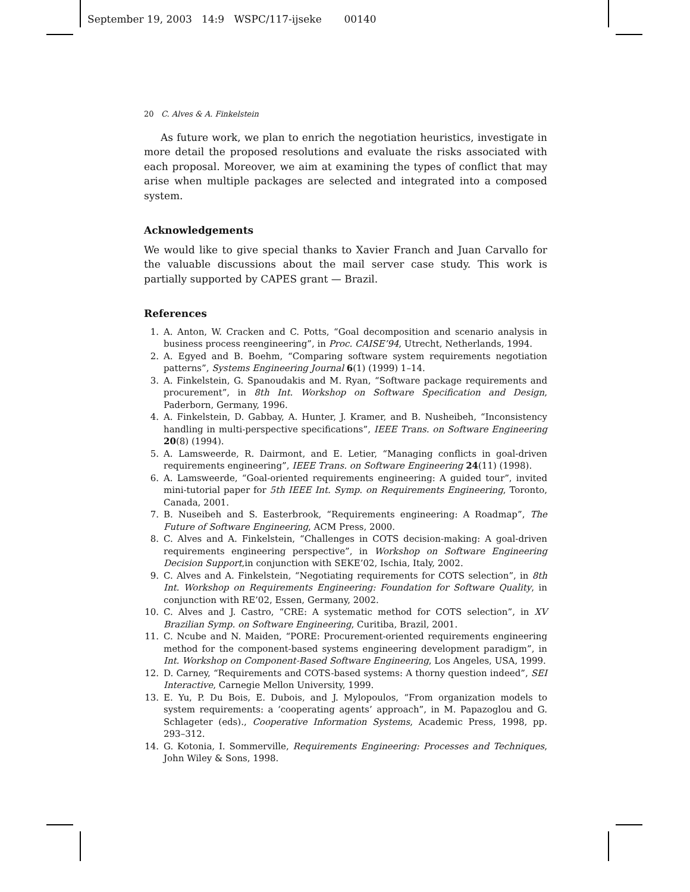September 19, 2003 14:9 WSPC/117-ijseke 00140
20 C. Alves & A. Finkelstein
As future work, we plan to enrich the negotiation heuristics, investigate in more detail the proposed resolutions and evaluate the risks associated with each proposal. Moreover, we aim at examining the types of conflict that may arise when multiple packages are selected and integrated into a composed system.
Acknowledgements
We would like to give special thanks to Xavier Franch and Juan Carvallo for the valuable discussions about the mail server case study. This work is partially supported by CAPES grant — Brazil.
References
1. A. Anton, W. Cracken and C. Potts, “Goal decomposition and scenario analysis in business process reengineering”, in Proc. CAISE’94, Utrecht, Netherlands, 1994.
2. A. Egyed and B. Boehm, “Comparing software system requirements negotiation patterns”, Systems Engineering Journal 6(1) (1999) 1–14.
3. A. Finkelstein, G. Spanoudakis and M. Ryan, “Software package requirements and procurement”, in 8th Int. Workshop on Software Specification and Design, Paderborn, Germany, 1996.
4. A. Finkelstein, D. Gabbay, A. Hunter, J. Kramer, and B. Nusheibeh, “Inconsistency handling in multi-perspective specifications”, IEEE Trans. on Software Engineering 20(8) (1994).
5. A. Lamsweerde, R. Dairmont, and E. Letier, “Managing conflicts in goal-driven requirements engineering”, IEEE Trans. on Software Engineering 24(11) (1998).
6. A. Lamsweerde, “Goal-oriented requirements engineering: A guided tour”, invited mini-tutorial paper for 5th IEEE Int. Symp. on Requirements Engineering, Toronto, Canada, 2001.
7. B. Nuseibeh and S. Easterbrook, “Requirements engineering: A Roadmap”, The Future of Software Engineering, ACM Press, 2000.
8. C. Alves and A. Finkelstein, “Challenges in COTS decision-making: A goal-driven requirements engineering perspective”, in Workshop on Software Engineering Decision Support,in conjunction with SEKE’02, Ischia, Italy, 2002.
9. C. Alves and A. Finkelstein, “Negotiating requirements for COTS selection”, in 8th Int. Workshop on Requirements Engineering: Foundation for Software Quality, in conjunction with RE’02, Essen, Germany, 2002.
10. C. Alves and J. Castro, “CRE: A systematic method for COTS selection”, in XV Brazilian Symp. on Software Engineering, Curitiba, Brazil, 2001.
11. C. Ncube and N. Maiden, “PORE: Procurement-oriented requirements engineering method for the component-based systems engineering development paradigm”, in Int. Workshop on Component-Based Software Engineering, Los Angeles, USA, 1999.
12. D. Carney, “Requirements and COTS-based systems: A thorny question indeed”, SEI Interactive, Carnegie Mellon University, 1999.
13. E. Yu, P. Du Bois, E. Dubois, and J. Mylopoulos, “From organization models to system requirements: a ‘cooperating agents’ approach”, in M. Papazoglou and G. Schlageter (eds)., Cooperative Information Systems, Academic Press, 1998, pp. 293–312.
14. G. Kotonia, I. Sommerville, Requirements Engineering: Processes and Techniques, John Wiley & Sons, 1998.